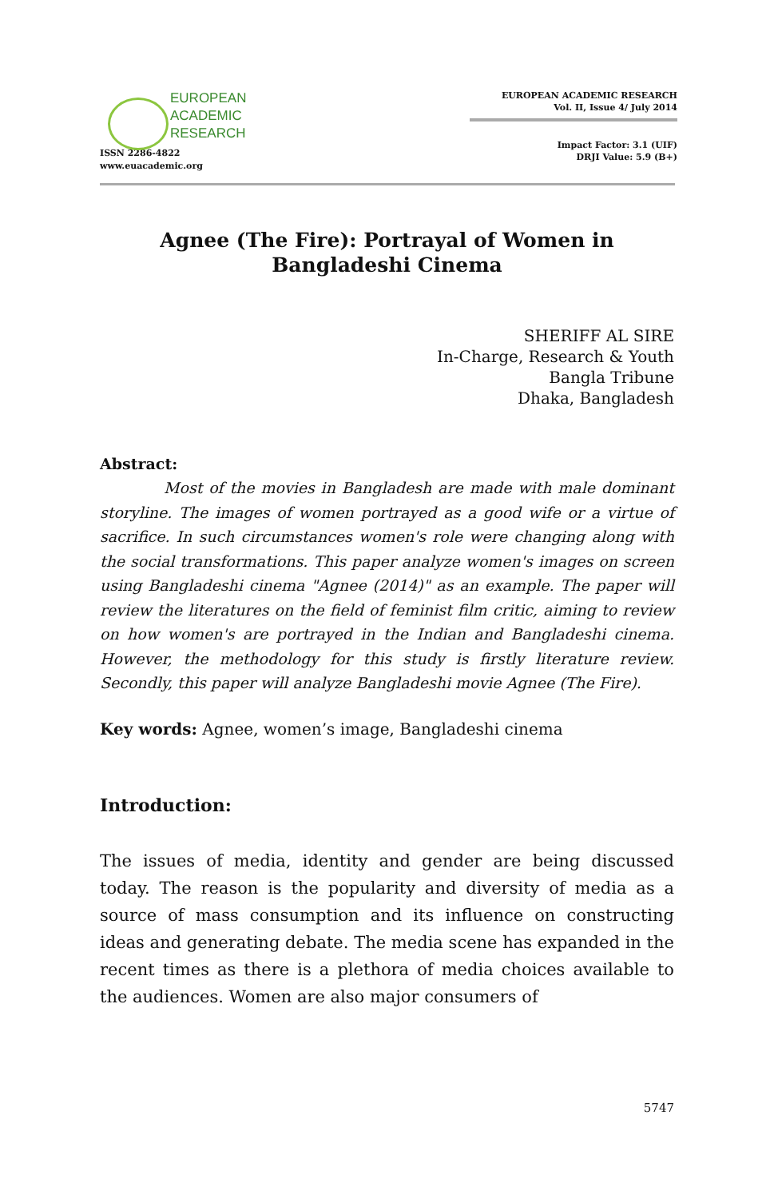EUROPEAN
ACADEMIC
RESEARCH
ISSN 2286-4822
www.euacademic.org
EUROPEAN ACADEMIC RESEARCH
Vol. II, Issue 4/ July 2014
Impact Factor: 3.1 (UIF)
DRJI Value: 5.9 (B+)
Agnee (The Fire): Portrayal of Women in
Bangladeshi Cinema
SHERIFF AL SIRE
In-Charge, Research & Youth
Bangla Tribune
Dhaka, Bangladesh
Abstract:
Most of the movies in Bangladesh are made with male dominant storyline. The images of women portrayed as a good wife or a virtue of sacrifice. In such circumstances women's role were changing along with the social transformations. This paper analyze women's images on screen using Bangladeshi cinema "Agnee (2014)" as an example. The paper will review the literatures on the field of feminist film critic, aiming to review on how women's are portrayed in the Indian and Bangladeshi cinema. However, the methodology for this study is firstly literature review. Secondly, this paper will analyze Bangladeshi movie Agnee (The Fire).
Key words: Agnee, women’s image, Bangladeshi cinema
Introduction:
The issues of media, identity and gender are being discussed today. The reason is the popularity and diversity of media as a source of mass consumption and its influence on constructing ideas and generating debate. The media scene has expanded in the recent times as there is a plethora of media choices available to the audiences. Women are also major consumers of
5747